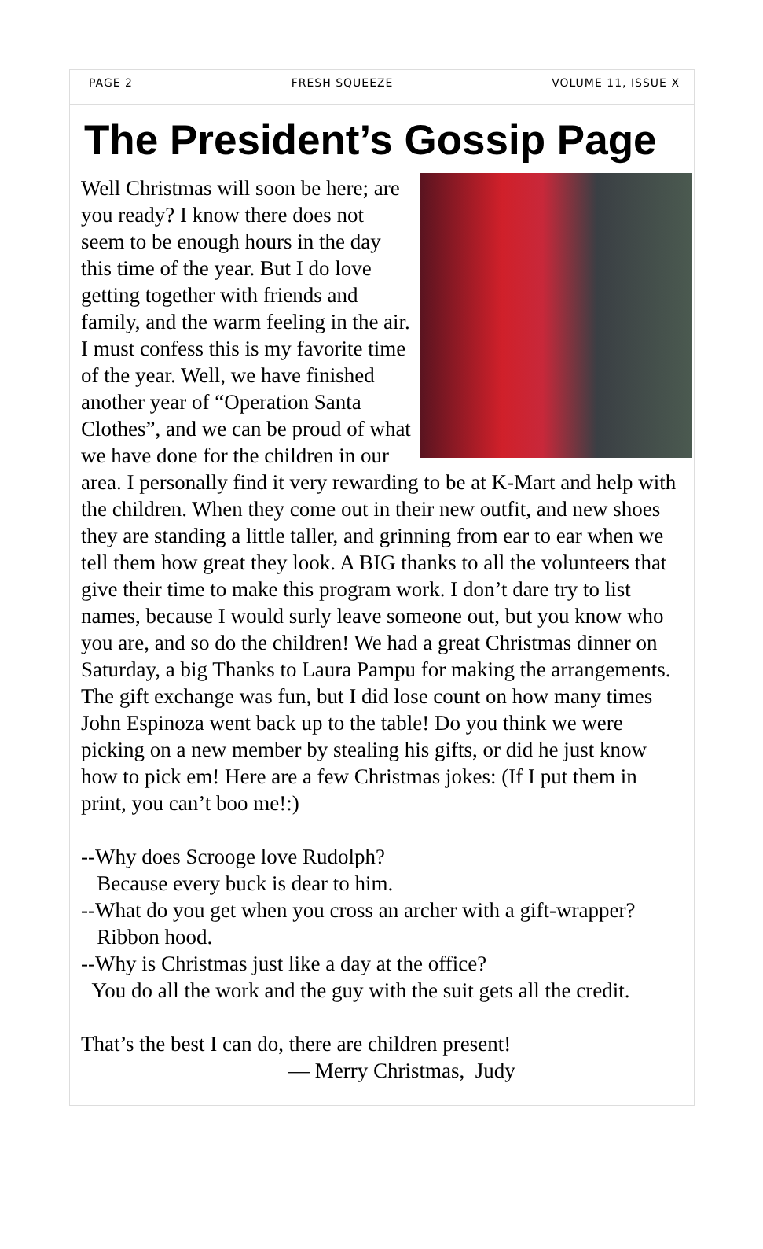PAGE 2 FRESH SQUEEZE VOLUME 11, ISSUE X
The President’s Gossip Page
Well Christmas will soon be here; are you ready? I know there does not seem to be enough hours in the day this time of the year. But I do love getting together with friends and family, and the warm feeling in the air. I must confess this is my favorite time of the year. Well, we have finished another year of “Operation Santa Clothes”, and we can be proud of what we have done for the children in our area. I personally find it very rewarding to be at K-Mart and help with the children. When they come out in their new outfit, and new shoes they are standing a little taller, and grinning from ear to ear when we tell them how great they look. A BIG thanks to all the volunteers that give their time to make this program work. I don’t dare try to list names, because I would surly leave someone out, but you know who you are, and so do the children! We had a great Christmas dinner on Saturday, a big Thanks to Laura Pampu for making the arrangements. The gift exchange was fun, but I did lose count on how many times John Espinoza went back up to the table! Do you think we were picking on a new member by stealing his gifts, or did he just know how to pick em! Here are a few Christmas jokes: (If I put them in print, you can’t boo me!:)
--Why does Scrooge love Rudolph?
Because every buck is dear to him.
--What do you get when you cross an archer with a gift-wrapper?
Ribbon hood.
--Why is Christmas just like a day at the office?
You do all the work and the guy with the suit gets all the credit.
That’s the best I can do, there are children present!
— Merry Christmas, Judy